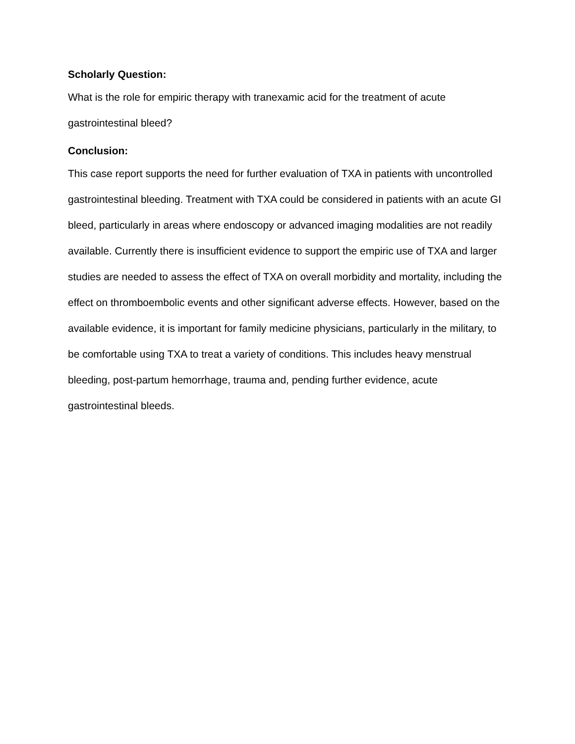Scholarly Question:
What is the role for empiric therapy with tranexamic acid for the treatment of acute gastrointestinal bleed?
Conclusion:
This case report supports the need for further evaluation of TXA in patients with uncontrolled gastrointestinal bleeding. Treatment with TXA could be considered in patients with an acute GI bleed, particularly in areas where endoscopy or advanced imaging modalities are not readily available. Currently there is insufficient evidence to support the empiric use of TXA and larger studies are needed to assess the effect of TXA on overall morbidity and mortality, including the effect on thromboembolic events and other significant adverse effects. However, based on the available evidence, it is important for family medicine physicians, particularly in the military, to be comfortable using TXA to treat a variety of conditions. This includes heavy menstrual bleeding, post-partum hemorrhage, trauma and, pending further evidence, acute gastrointestinal bleeds.